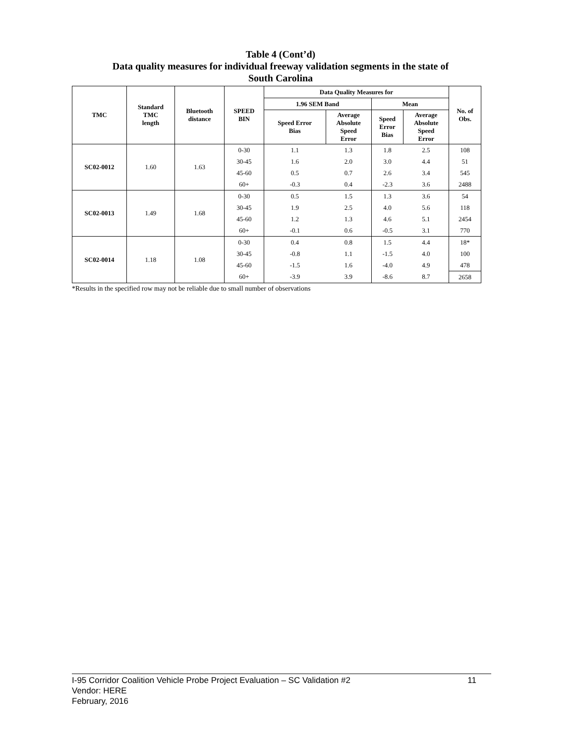Table 4 (Cont’d)
Data quality measures for individual freeway validation segments in the state of
South Carolina
| TMC | Standard TMC length | Bluetooth distance | SPEED BIN | Data Quality Measures for | | | | No. of Obs. |
| --- | --- | --- | --- | --- | --- | --- | --- | --- |
| | | | | 1.96 SEM Band | | Mean | | |
| | | | | Speed Error Bias | Average Absolute Speed Error | Speed Error Bias | Average Absolute Speed Error | |
| SC02-0012 | 1.60 | 1.63 | 0-30 | 1.1 | 1.3 | 1.8 | 2.5 | 108 |
| | | | 30-45 | 1.6 | 2.0 | 3.0 | 4.4 | 51 |
| | | | 45-60 | 0.5 | 0.7 | 2.6 | 3.4 | 545 |
| | | | 60+ | -0.3 | 0.4 | -2.3 | 3.6 | 2488 |
| SC02-0013 | 1.49 | 1.68 | 0-30 | 0.5 | 1.5 | 1.3 | 3.6 | 54 |
| | | | 30-45 | 1.9 | 2.5 | 4.0 | 5.6 | 118 |
| | | | 45-60 | 1.2 | 1.3 | 4.6 | 5.1 | 2454 |
| | | | 60+ | -0.1 | 0.6 | -0.5 | 3.1 | 770 |
| SC02-0014 | 1.18 | 1.08 | 0-30 | 0.4 | 0.8 | 1.5 | 4.4 | 18* |
| | | | 30-45 | -0.8 | 1.1 | -1.5 | 4.0 | 100 |
| | | | 45-60 | -1.5 | 1.6 | -4.0 | 4.9 | 478 |
| | | | 60+ | -3.9 | 3.9 | -8.6 | 8.7 | 2658 |
*Results in the specified row may not be reliable due to small number of observations
11 I-95 Corridor Coalition Vehicle Probe Project Evaluation – SC Validation #2
Vendor: HERE
February, 2016